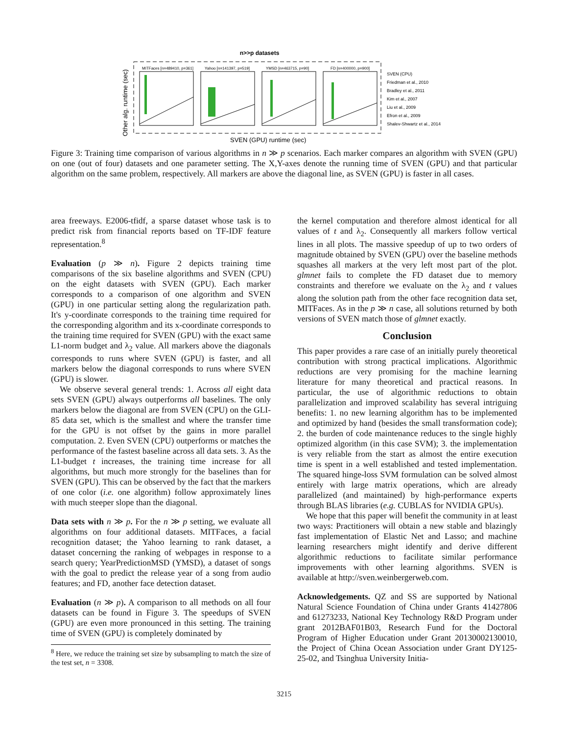n>>p datasets
MITFaces [n=489410, p=361]
Yahoo [n=141397, p=519]
YMSD [n=463715, p=90]
FD [n=400000, p=900]
Other alg. runtime (sec)
SVEN (GPU) runtime (sec)
SVEN (CPU)
Friedman et al., 2010
Bradley et al., 2011
Kim et al., 2007
Liu et al., 2009
Efron et al., 2009
Shalev-Shwartz et al., 2014
Figure 3: Training time comparison of various algorithms in n ≫ p scenarios. Each marker compares an algorithm with SVEN (GPU) on one (out of four) datasets and one parameter setting. The X,Y-axes denote the running time of SVEN (GPU) and that particular algorithm on the same problem, respectively. All markers are above the diagonal line, as SVEN (GPU) is faster in all cases.
area freeways. E2006-tfidf, a sparse dataset whose task is to predict risk from financial reports based on TF-IDF feature representation.<sup>8</sup>
Evaluation (p ≫ n). Figure 2 depicts training time comparisons of the six baseline algorithms and SVEN (CPU) on the eight datasets with SVEN (GPU). Each marker corresponds to a comparison of one algorithm and SVEN (GPU) in one particular setting along the regularization path. It's y-coordinate corresponds to the training time required for the corresponding algorithm and its x-coordinate corresponds to the training time required for SVEN (GPU) with the exact same L1-norm budget and λ<sub>2</sub> value. All markers above the diagonals corresponds to runs where SVEN (GPU) is faster, and all markers below the diagonal corresponds to runs where SVEN (GPU) is slower.
We observe several general trends: 1. Across all eight data sets SVEN (GPU) always outperforms all baselines. The only markers below the diagonal are from SVEN (CPU) on the GLI-85 data set, which is the smallest and where the transfer time for the GPU is not offset by the gains in more parallel computation. 2. Even SVEN (CPU) outperforms or matches the performance of the fastest baseline across all data sets. 3. As the L1-budget t increases, the training time increase for all algorithms, but much more strongly for the baselines than for SVEN (GPU). This can be observed by the fact that the markers of one color (i.e. one algorithm) follow approximately lines with much steeper slope than the diagonal.
Data sets with n ≫ p. For the n ≫ p setting, we evaluate all algorithms on four additional datasets. MITFaces, a facial recognition dataset; the Yahoo learning to rank dataset, a dataset concerning the ranking of webpages in response to a search query; YearPredictionMSD (YMSD), a dataset of songs with the goal to predict the release year of a song from audio features; and FD, another face detection dataset.
Evaluation (n ≫ p). A comparison to all methods on all four datasets can be found in Figure 3. The speedups of SVEN (GPU) are even more pronounced in this setting. The training time of SVEN (GPU) is completely dominated by
<sup>8</sup> Here, we reduce the training set size by subsampling to match the size of the test set, n = 3308.
the kernel computation and therefore almost identical for all values of t and λ<sub>2</sub>. Consequently all markers follow vertical lines in all plots. The massive speedup of up to two orders of magnitude obtained by SVEN (GPU) over the baseline methods squashes all markers at the very left most part of the plot. glmnet fails to complete the FD dataset due to memory constraints and therefore we evaluate on the λ<sub>2</sub> and t values along the solution path from the other face recognition data set, MITFaces. As in the p ≫ n case, all solutions returned by both versions of SVEN match those of glmnet exactly.
Conclusion
This paper provides a rare case of an initially purely theoretical contribution with strong practical implications. Algorithmic reductions are very promising for the machine learning literature for many theoretical and practical reasons. In particular, the use of algorithmic reductions to obtain parallelization and improved scalability has several intriguing benefits: 1. no new learning algorithm has to be implemented and optimized by hand (besides the small transformation code); 2. the burden of code maintenance reduces to the single highly optimized algorithm (in this case SVM); 3. the implementation is very reliable from the start as almost the entire execution time is spent in a well established and tested implementation. The squared hinge-loss SVM formulation can be solved almost entirely with large matrix operations, which are already parallelized (and maintained) by high-performance experts through BLAS libraries (e.g. CUBLAS for NVIDIA GPUs).
We hope that this paper will benefit the community in at least two ways: Practitioners will obtain a new stable and blazingly fast implementation of Elastic Net and Lasso; and machine learning researchers might identify and derive different algorithmic reductions to facilitate similar performance improvements with other learning algorithms. SVEN is available at http://sven.weinbergerweb.com.
Acknowledgements. QZ and SS are supported by National Natural Science Foundation of China under Grants 41427806 and 61273233, National Key Technology R&D Program under grant 2012BAF01B03, Research Fund for the Doctoral Program of Higher Education under Grant 20130002130010, the Project of China Ocean Association under Grant DY125-25-02, and Tsinghua University Initia-
3215